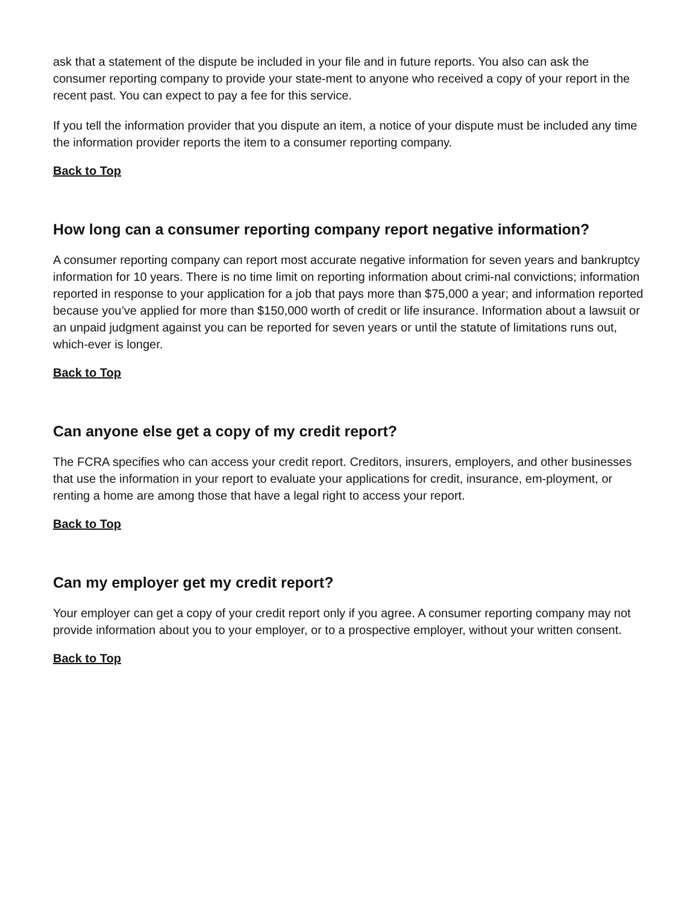ask that a statement of the dispute be included in your file and in future reports. You also can ask the consumer reporting company to provide your state-ment to anyone who received a copy of your report in the recent past. You can expect to pay a fee for this service.
If you tell the information provider that you dispute an item, a notice of your dispute must be included any time the information provider reports the item to a consumer reporting company.
Back to Top
How long can a consumer reporting company report negative information?
A consumer reporting company can report most accurate negative information for seven years and bankruptcy information for 10 years. There is no time limit on reporting information about crimi-nal convictions; information reported in response to your application for a job that pays more than $75,000 a year; and information reported because you’ve applied for more than $150,000 worth of credit or life insurance. Information about a lawsuit or an unpaid judgment against you can be reported for seven years or until the statute of limitations runs out, which-ever is longer.
Back to Top
Can anyone else get a copy of my credit report?
The FCRA specifies who can access your credit report. Creditors, insurers, employers, and other businesses that use the information in your report to evaluate your applications for credit, insurance, em-ployment, or renting a home are among those that have a legal right to access your report.
Back to Top
Can my employer get my credit report?
Your employer can get a copy of your credit report only if you agree. A consumer reporting company may not provide information about you to your employer, or to a prospective employer, without your written consent.
Back to Top